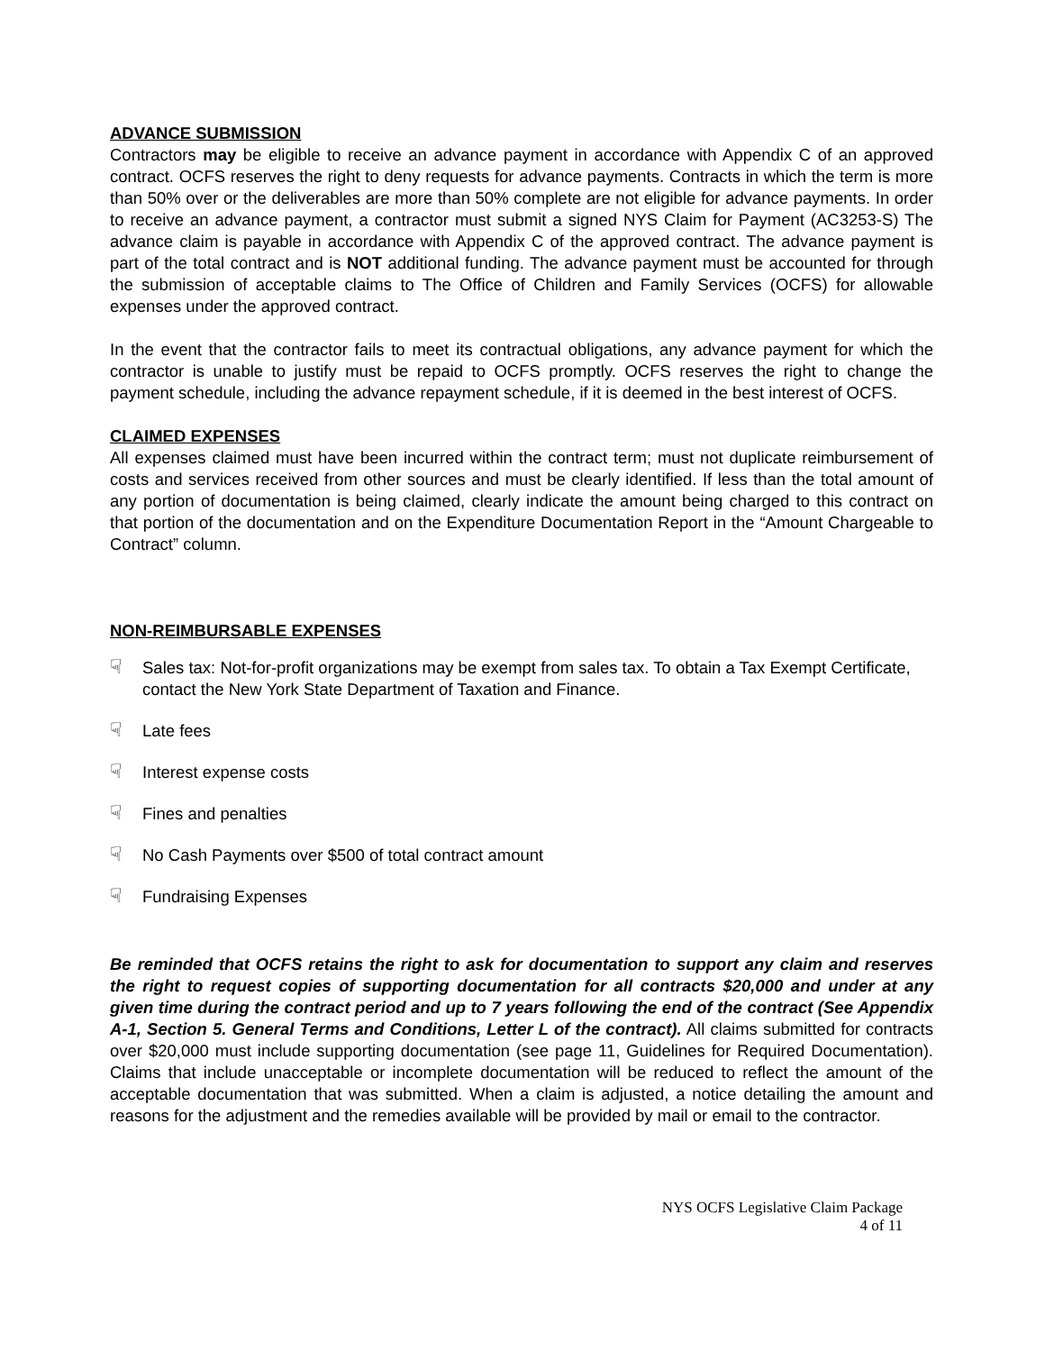ADVANCE SUBMISSION
Contractors may be eligible to receive an advance payment in accordance with Appendix C of an approved contract. OCFS reserves the right to deny requests for advance payments. Contracts in which the term is more than 50% over or the deliverables are more than 50% complete are not eligible for advance payments. In order to receive an advance payment, a contractor must submit a signed NYS Claim for Payment (AC3253-S) The advance claim is payable in accordance with Appendix C of the approved contract. The advance payment is part of the total contract and is NOT additional funding. The advance payment must be accounted for through the submission of acceptable claims to The Office of Children and Family Services (OCFS) for allowable expenses under the approved contract.
In the event that the contractor fails to meet its contractual obligations, any advance payment for which the contractor is unable to justify must be repaid to OCFS promptly. OCFS reserves the right to change the payment schedule, including the advance repayment schedule, if it is deemed in the best interest of OCFS.
CLAIMED EXPENSES
All expenses claimed must have been incurred within the contract term; must not duplicate reimbursement of costs and services received from other sources and must be clearly identified. If less than the total amount of any portion of documentation is being claimed, clearly indicate the amount being charged to this contract on that portion of the documentation and on the Expenditure Documentation Report in the “Amount Chargeable to Contract” column.
NON-REIMBURSABLE EXPENSES
☟ Sales tax: Not-for-profit organizations may be exempt from sales tax. To obtain a Tax Exempt Certificate, contact the New York State Department of Taxation and Finance.
☟ Late fees
☟ Interest expense costs
☟ Fines and penalties
☟ No Cash Payments over $500 of total contract amount
☟ Fundraising Expenses
Be reminded that OCFS retains the right to ask for documentation to support any claim and reserves the right to request copies of supporting documentation for all contracts $20,000 and under at any given time during the contract period and up to 7 years following the end of the contract (See Appendix A-1, Section 5. General Terms and Conditions, Letter L of the contract). All claims submitted for contracts over $20,000 must include supporting documentation (see page 11, Guidelines for Required Documentation). Claims that include unacceptable or incomplete documentation will be reduced to reflect the amount of the acceptable documentation that was submitted. When a claim is adjusted, a notice detailing the amount and reasons for the adjustment and the remedies available will be provided by mail or email to the contractor.
NYS OCFS Legislative Claim Package
4 of 11